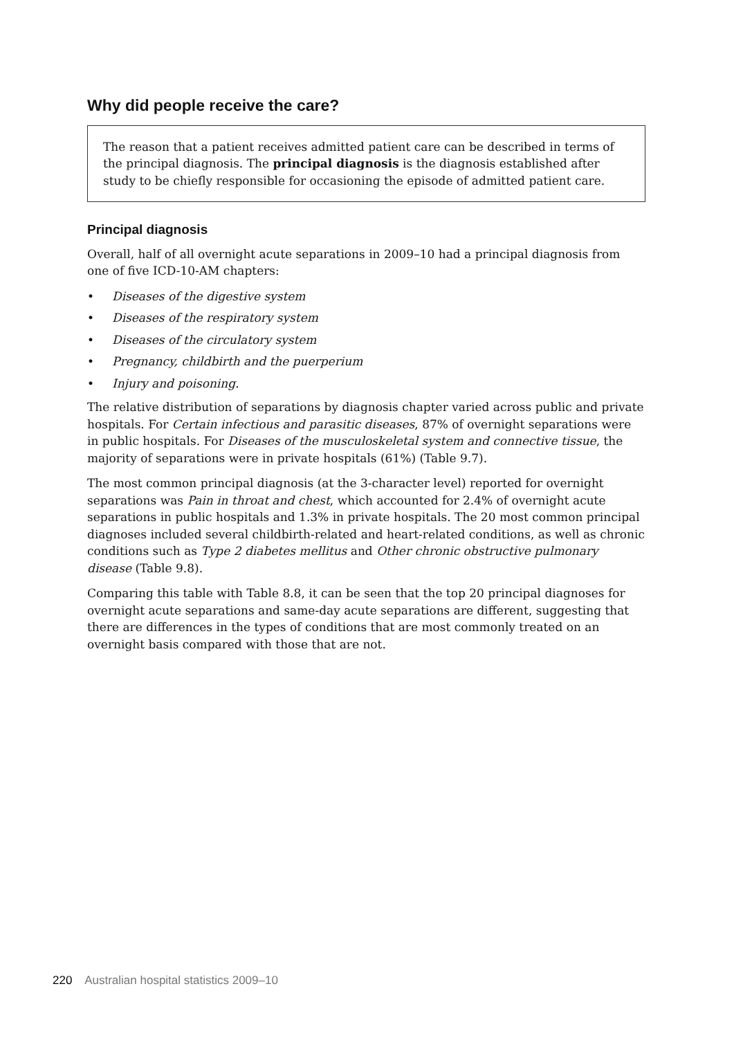Why did people receive the care?
The reason that a patient receives admitted patient care can be described in terms of the principal diagnosis. The principal diagnosis is the diagnosis established after study to be chiefly responsible for occasioning the episode of admitted patient care.
Principal diagnosis
Overall, half of all overnight acute separations in 2009–10 had a principal diagnosis from one of five ICD-10-AM chapters:
• Diseases of the digestive system
• Diseases of the respiratory system
• Diseases of the circulatory system
• Pregnancy, childbirth and the puerperium
• Injury and poisoning.
The relative distribution of separations by diagnosis chapter varied across public and private hospitals. For Certain infectious and parasitic diseases, 87% of overnight separations were in public hospitals. For Diseases of the musculoskeletal system and connective tissue, the majority of separations were in private hospitals (61%) (Table 9.7).
The most common principal diagnosis (at the 3-character level) reported for overnight separations was Pain in throat and chest, which accounted for 2.4% of overnight acute separations in public hospitals and 1.3% in private hospitals. The 20 most common principal diagnoses included several childbirth-related and heart-related conditions, as well as chronic conditions such as Type 2 diabetes mellitus and Other chronic obstructive pulmonary disease (Table 9.8).
Comparing this table with Table 8.8, it can be seen that the top 20 principal diagnoses for overnight acute separations and same-day acute separations are different, suggesting that there are differences in the types of conditions that are most commonly treated on an overnight basis compared with those that are not.
220 Australian hospital statistics 2009–10